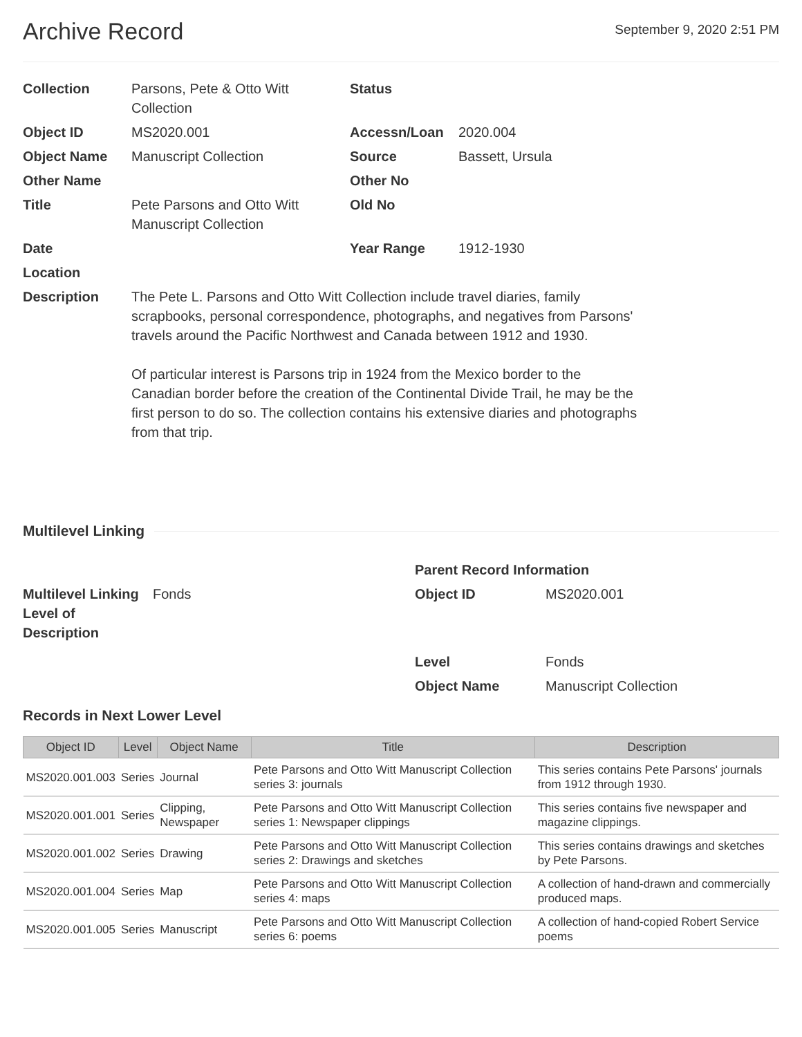Archive Record
September 9, 2020 2:51 PM
| Collection | Parsons, Pete & Otto Witt Collection | Status | |
| Object ID | MS2020.001 | Accessn/Loan | 2020.004 |
| Object Name | Manuscript Collection | Source | Bassett, Ursula |
| Other Name | | Other No | |
| Title | Pete Parsons and Otto Witt Manuscript Collection | Old No | |
| Date | | Year Range | 1912-1930 |
| Location | | | |
| Description | The Pete L. Parsons and Otto Witt Collection include travel diaries, family scrapbooks, personal correspondence, photographs, and negatives from Parsons' travels around the Pacific Northwest and Canada between 1912 and 1930. Of particular interest is Parsons trip in 1924 from the Mexico border to the Canadian border before the creation of the Continental Divide Trail, he may be the first person to do so. The collection contains his extensive diaries and photographs from that trip. | | |
Multilevel Linking
Multilevel Linking Level of Description
Fonds
Parent Record Information
| Object ID | MS2020.001 |
| Level | Fonds |
| Object Name | Manuscript Collection |
Records in Next Lower Level
| Object ID | Level | Object Name | Title | Description |
| --- | --- | --- | --- | --- |
| MS2020.001.003 | Series | Journal | Pete Parsons and Otto Witt Manuscript Collection series 3: journals | This series contains Pete Parsons' journals from 1912 through 1930. |
| MS2020.001.001 | Series | Clipping, Newspaper | Pete Parsons and Otto Witt Manuscript Collection series 1: Newspaper clippings | This series contains five newspaper and magazine clippings. |
| MS2020.001.002 | Series | Drawing | Pete Parsons and Otto Witt Manuscript Collection series 2: Drawings and sketches | This series contains drawings and sketches by Pete Parsons. |
| MS2020.001.004 | Series | Map | Pete Parsons and Otto Witt Manuscript Collection series 4: maps | A collection of hand-drawn and commercially produced maps. |
| MS2020.001.005 | Series | Manuscript | Pete Parsons and Otto Witt Manuscript Collection series 6: poems | A collection of hand-copied Robert Service poems |